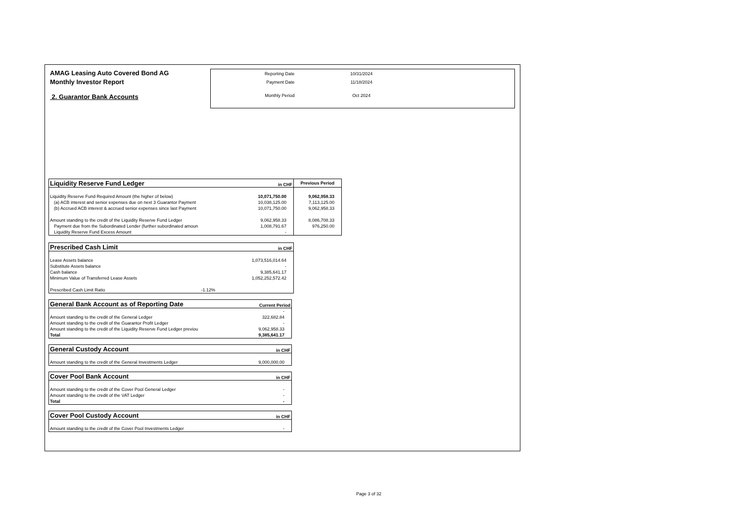AMAG Leasing Auto Covered Bond AG
Monthly Investor Report
2. Guarantor Bank Accounts
| Reporting Date | 10/31/2024 |
| Payment Date | 11/18/2024 |
| Monthly Period | Oct 2024 |
| Liquidity Reserve Fund Ledger | in CHF | | Previous Period |
| Liquidity Reserve Fund Required Amount (the higher of below) | | 10,071,750.00 | 9,062,958.33 |
| (a) ACB interest and senior expenses due on next 3 Guarantor Payment | | 10,038,125.00 | 7,113,125.00 |
| (b) Accrued ACB interest & accrued senior expenses since last Payment | | 10,071,750.00 | 9,062,958.33 |
| Amount standing to the credit of the Liquidity Reserve Fund Ledger | | 9,062,958.33 | 8,086,708.33 |
| Payment due from the Subordinated Lender (further subordinated amoun | | 1,008,791.67 | 976,250.00 |
| Liquidity Reserve Fund Excess Amount | | - | |
| Prescribed Cash Limit | | in CHF |
| Lease Assets balance | | 1,073,516,014.64 |
| Substitute Assets balance | | - |
| Cash balance | | 9,385,641.17 |
| Minimum Value of Transferred Lease Assets | | 1,052,252,572.42 |
| Prescribed Cash Limit Ratio | -1.12% | |
| General Bank Account as of Reporting Date | Current Period |
| | - |
| Amount standing to the credit of the General Ledger | 322,682.84 |
| Amount standing to the credit of the Guarantor Profit Ledger | - |
| Amount standing to the credit of the Liquidity Reserve Fund Ledger previou | 9,062,958.33 |
| Total | 9,385,641.17 |
| General Custody Account | in CHF |
| Amount standing to the credit of the General Investments Ledger | 9,000,000.00 |
| Cover Pool Bank Account | in CHF |
| Amount standing to the credit of the Cover Pool General Ledger | - |
| Amount standing to the credit of the VAT Ledger | - |
| Total | - |
| Cover Pool Custody Account | in CHF |
| Amount standing to the credit of the Cover Pool Investments Ledger | - |
Page 3 of 32